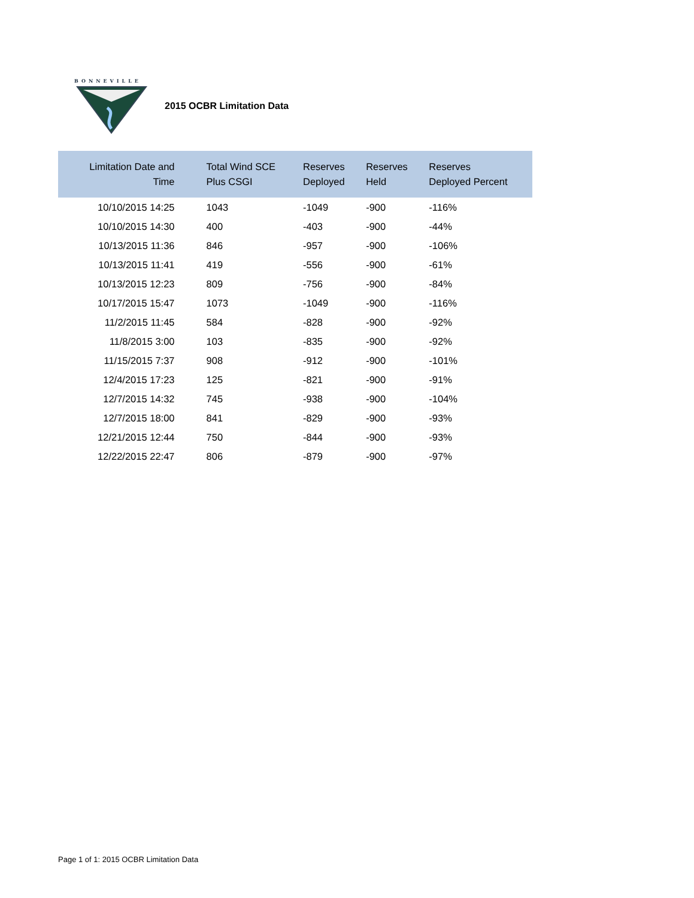BONNEVILLE
2015 OCBR Limitation Data
| Limitation Date and Time | Total Wind SCE Plus CSGI | Reserves Deployed | Reserves Held | Reserves Deployed Percent |
| --- | --- | --- | --- | --- |
| 10/10/2015 14:25 | 1043 | -1049 | -900 | -116% |
| 10/10/2015 14:30 | 400 | -403 | -900 | -44% |
| 10/13/2015 11:36 | 846 | -957 | -900 | -106% |
| 10/13/2015 11:41 | 419 | -556 | -900 | -61% |
| 10/13/2015 12:23 | 809 | -756 | -900 | -84% |
| 10/17/2015 15:47 | 1073 | -1049 | -900 | -116% |
| 11/2/2015 11:45 | 584 | -828 | -900 | -92% |
| 11/8/2015 3:00 | 103 | -835 | -900 | -92% |
| 11/15/2015 7:37 | 908 | -912 | -900 | -101% |
| 12/4/2015 17:23 | 125 | -821 | -900 | -91% |
| 12/7/2015 14:32 | 745 | -938 | -900 | -104% |
| 12/7/2015 18:00 | 841 | -829 | -900 | -93% |
| 12/21/2015 12:44 | 750 | -844 | -900 | -93% |
| 12/22/2015 22:47 | 806 | -879 | -900 | -97% |
Page 1 of 1: 2015 OCBR Limitation Data